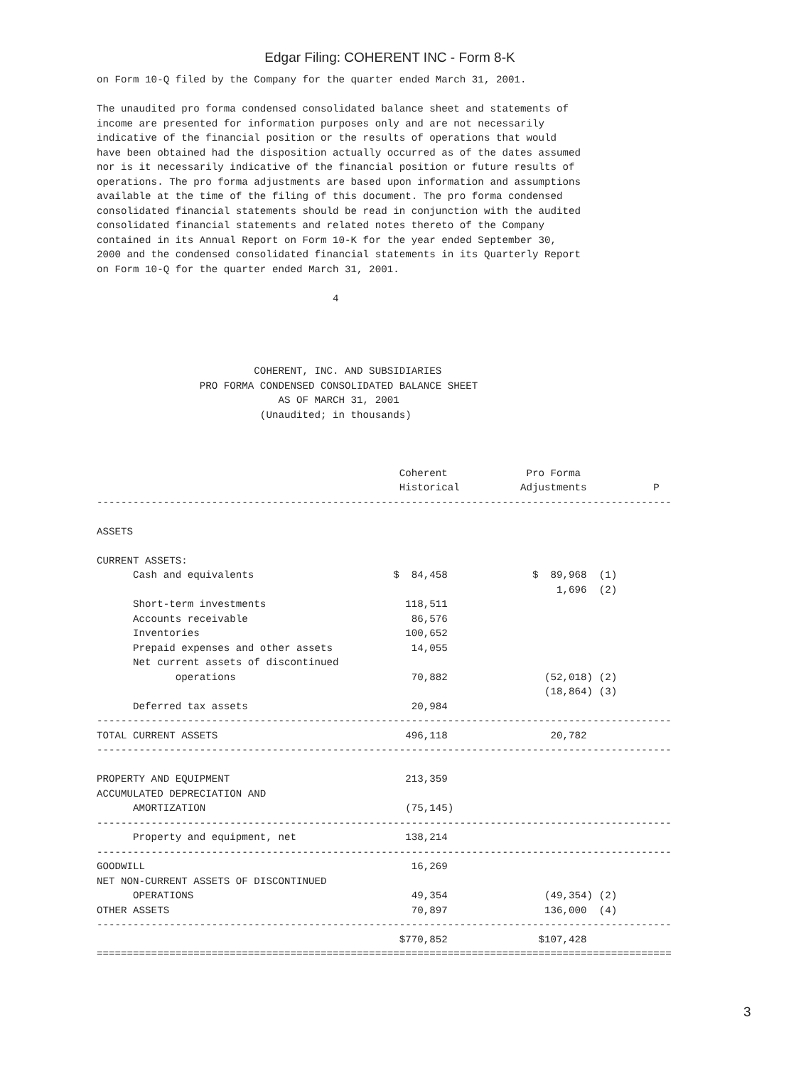Edgar Filing: COHERENT INC - Form 8-K
on Form 10-Q filed by the Company for the quarter ended March 31, 2001.

The unaudited pro forma condensed consolidated balance sheet and statements of
income are presented for information purposes only and are not necessarily
indicative of the financial position or the results of operations that would
have been obtained had the disposition actually occurred as of the dates assumed
nor is it necessarily indicative of the financial position or future results of
operations. The pro forma adjustments are based upon information and assumptions
available at the time of the filing of this document. The pro forma condensed
consolidated financial statements should be read in conjunction with the audited
consolidated financial statements and related notes thereto of the Company
contained in its Annual Report on Form 10-K for the year ended September 30,
2000 and the condensed consolidated financial statements in its Quarterly Report
on Form 10-Q for the quarter ended March 31, 2001.

                                       4




                          COHERENT, INC. AND SUBSIDIARIES
                 PRO FORMA CONDENSED CONSOLIDATED BALANCE SHEET
                              AS OF MARCH 31, 2001
                           (Unaudited; in thousands)



                                                  Coherent             Pro Forma
                                                  Historical          Adjustments           P
-----------------------------------------------------------------------------------------------

ASSETS

CURRENT ASSETS:
      Cash and equivalents                       $  84,458              $  89,968  (1)
                                                                            1,696  (2)
      Short-term investments                       118,511
      Accounts receivable                           86,576
      Inventories                                  100,652
      Prepaid expenses and other assets             14,055
      Net current assets of discontinued
             operations                             70,882                (52,018) (2)
                                                                          (18,864) (3)
      Deferred tax assets                           20,984
-----------------------------------------------------------------------------------------------
TOTAL CURRENT ASSETS                               496,118                 20,782
-----------------------------------------------------------------------------------------------

PROPERTY AND EQUIPMENT                             213,359
ACCUMULATED DEPRECIATION AND
      AMORTIZATION                                 (75,145)
-----------------------------------------------------------------------------------------------
      Property and equipment, net                  138,214
-----------------------------------------------------------------------------------------------
GOODWILL                                            16,269
NET NON-CURRENT ASSETS OF DISCONTINUED
      OPERATIONS                                    49,354                (49,354) (2)
OTHER ASSETS                                        70,897                136,000  (4)
-----------------------------------------------------------------------------------------------
                                                  $770,852               $107,428
===============================================================================================
3